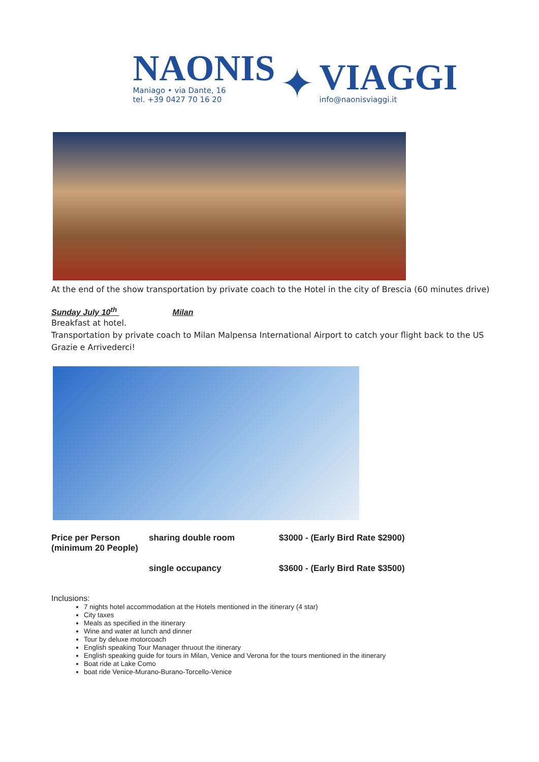NAONIS
Maniago • via Dante, 16
tel. +39 0427 70 16 20
✦
VIAGGI
info@naonisviaggi.it
At the end of the show transportation by private coach to the Hotel in the city of Brescia (60 minutes drive)
Sunday July 10<sup>th</sup> Milan
Breakfast at hotel.
Transportation by private coach to Milan Malpensa International Airport to catch your flight back to the US
Grazie e Arrivederci!
| Price per Person (minimum 20 People) | sharing double room | $3000 - (Early Bird Rate $2900) |
| | single occupancy | $3600 - (Early Bird Rate $3500) |
Inclusions:
7 nights hotel accommodation at the Hotels mentioned in the itinerary (4 star)
City taxes
Meals as specified in the itinerary
Wine and water at lunch and dinner
Tour by deluxe motorcoach
English speaking Tour Manager thruout the itinerary
English speaking guide for tours in Milan, Venice and Verona for the tours mentioned in the itinerary
Boat ride at Lake Como
boat ride Venice-Murano-Burano-Torcello-Venice